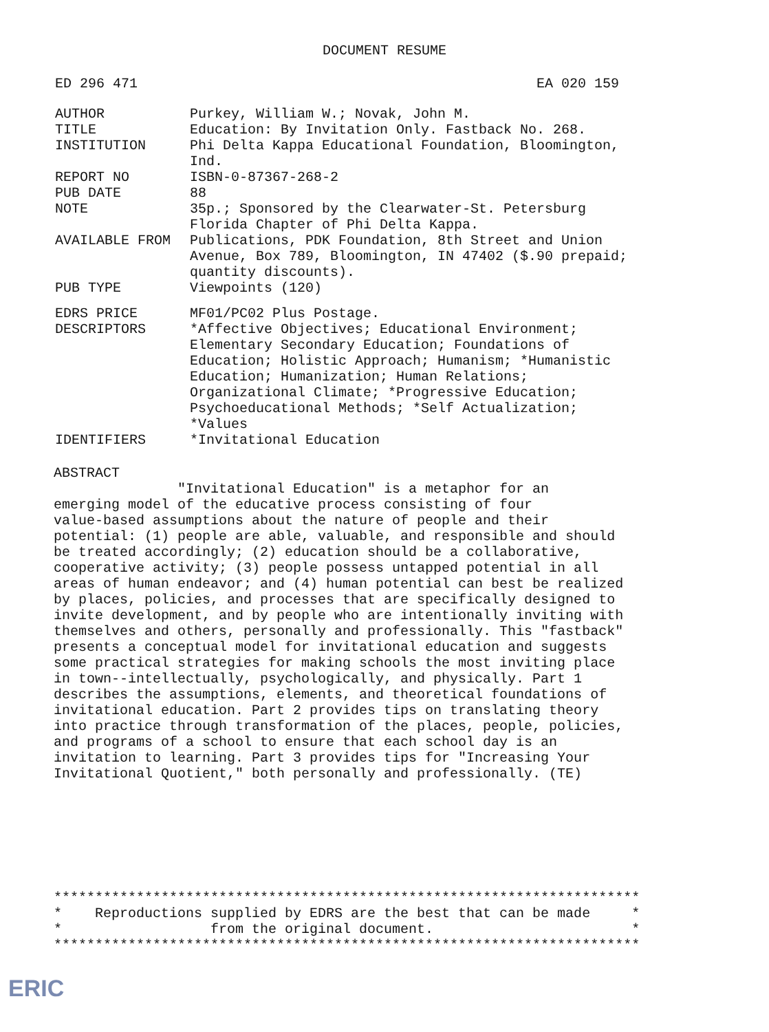DOCUMENT RESUME
ED 296 471 EA 020 159
AUTHOR Purkey, William W.; Novak, John M.
TITLE Education: By Invitation Only. Fastback No. 268.
INSTITUTION Phi Delta Kappa Educational Foundation, Bloomington,
Ind.
REPORT NO ISBN-0-87367-268-2
PUB DATE 88
NOTE 35p.; Sponsored by the Clearwater-St. Petersburg
Florida Chapter of Phi Delta Kappa.
AVAILABLE FROM Publications, PDK Foundation, 8th Street and Union
Avenue, Box 789, Bloomington, IN 47402 ($.90 prepaid;
quantity discounts).
PUB TYPE Viewpoints (120)
EDRS PRICE MF01/PC02 Plus Postage.
DESCRIPTORS *Affective Objectives; Educational Environment;
Elementary Secondary Education; Foundations of
Education; Holistic Approach; Humanism; *Humanistic
Education; Humanization; Human Relations;
Organizational Climate; *Progressive Education;
Psychoeducational Methods; *Self Actualization;
*Values
IDENTIFIERS *Invitational Education
ABSTRACT
               "Invitational Education" is a metaphor for an
emerging model of the educative process consisting of four
value-based assumptions about the nature of people and their
potential: (1) people are able, valuable, and responsible and should
be treated accordingly; (2) education should be a collaborative,
cooperative activity; (3) people possess untapped potential in all
areas of human endeavor; and (4) human potential can best be realized
by places, policies, and processes that are specifically designed to
invite development, and by people who are intentionally inviting with
themselves and others, personally and professionally. This "fastback"
presents a conceptual model for invitational education and suggests
some practical strategies for making schools the most inviting place
in town--intellectually, psychologically, and physically. Part 1
describes the assumptions, elements, and theoretical foundations of
invitational education. Part 2 provides tips on translating theory
into practice through transformation of the places, people, policies,
and programs of a school to ensure that each school day is an
invitation to learning. Part 3 provides tips for "Increasing Your
Invitational Quotient," both personally and professionally. (TE)
***********************************************************************
*    Reproductions supplied by EDRS are the best that can be made     *
*                  from the original document.                        *
***********************************************************************
ERIC